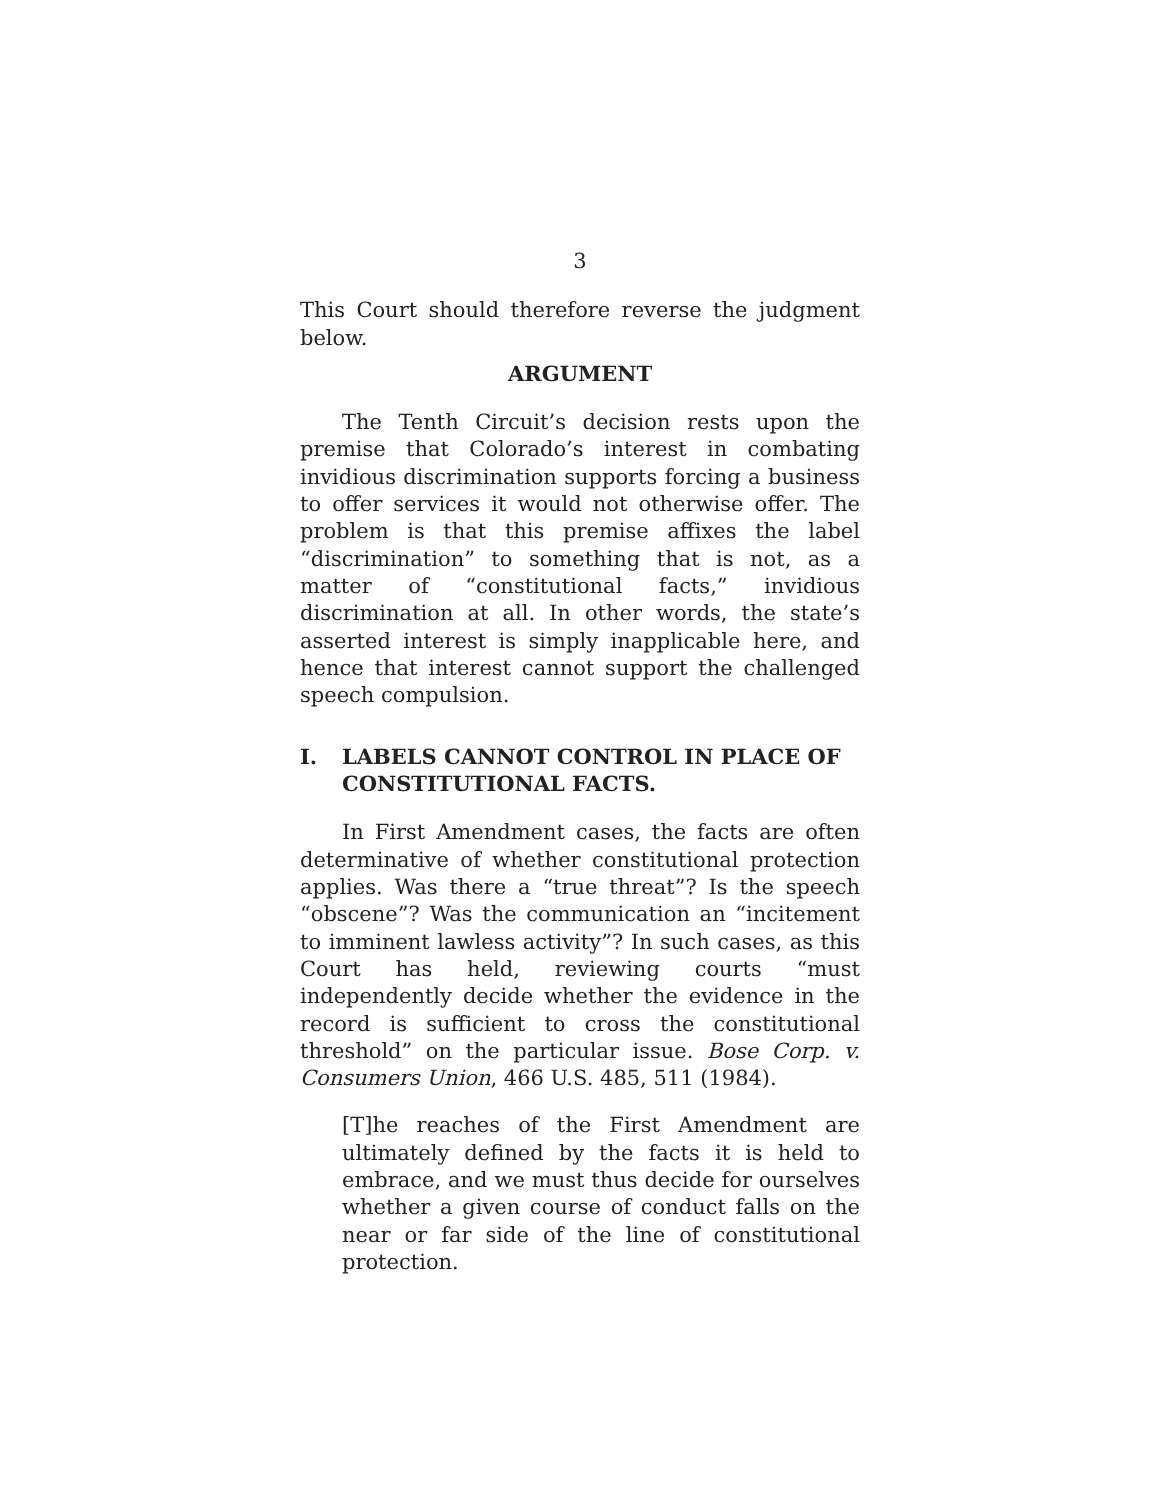3
This Court should therefore reverse the judgment below.
ARGUMENT
The Tenth Circuit’s decision rests upon the premise that Colorado’s interest in combating invidious discrimination supports forcing a business to offer services it would not otherwise offer. The problem is that this premise affixes the label “discrimination” to something that is not, as a matter of “constitutional facts,” invidious discrimination at all. In other words, the state’s asserted interest is simply inapplicable here, and hence that interest cannot support the challenged speech compulsion.
I. LABELS CANNOT CONTROL IN PLACE OF CONSTITUTIONAL FACTS.
In First Amendment cases, the facts are often determinative of whether constitutional protection applies. Was there a “true threat”? Is the speech “obscene”? Was the communication an “incitement to imminent lawless activity”? In such cases, as this Court has held, reviewing courts “must independently decide whether the evidence in the record is sufficient to cross the constitutional threshold” on the particular issue. Bose Corp. v. Consumers Union, 466 U.S. 485, 511 (1984).
[T]he reaches of the First Amendment are ultimately defined by the facts it is held to embrace, and we must thus decide for ourselves whether a given course of conduct falls on the near or far side of the line of constitutional protection.